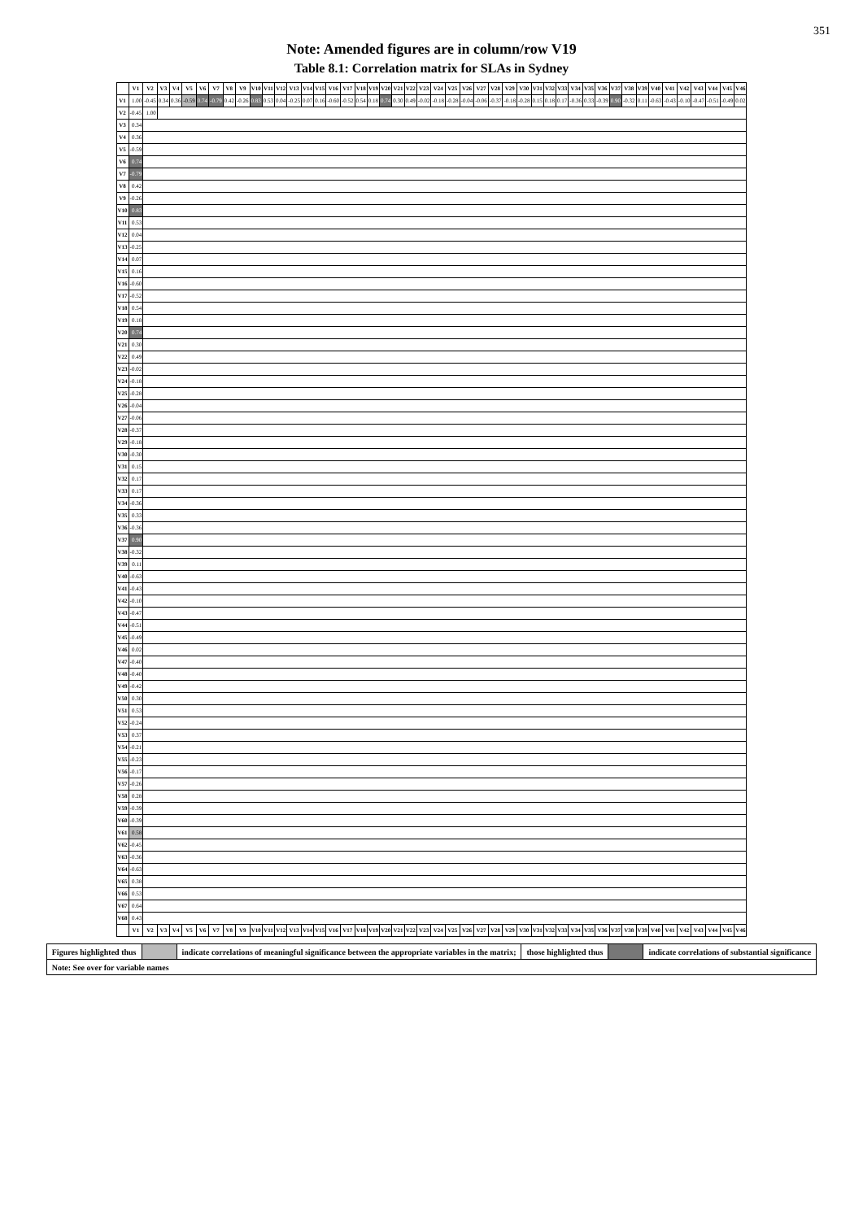351
Note: Amended figures are in column/row V19
Table 8.1: Correlation matrix for SLAs in Sydney
| | V1 | V2 | V3 | V4 | V5 | V6 | V7 | V8 | V9 | V10 | V11 | V12 | V13 | V14 | V15 | V16 | V17 | V18 | V19 | V20 | V21 | V22 | V23 | V24 | V25 | V26 | V27 | V28 | V29 | V30 | V31 | V32 | V33 | V34 | V35 | V36 | V37 | V38 | V39 | V40 | V41 | V42 | V43 | V44 | V45 | V46 |
| --- | --- | --- | --- | --- | --- | --- | --- | --- | --- | --- | --- | --- | --- | --- | --- | --- | --- | --- | --- | --- | --- | --- | --- | --- | --- | --- | --- | --- | --- | --- | --- | --- | --- | --- | --- | --- | --- | --- | --- | --- | --- | --- | --- | --- | --- | --- |
| V1 | 1.00 | -0.45 | 0.34 | 0.36 | -0.59 | 0.74 | -0.79 | 0.42 | -0.26 | 0.83 | 0.53 | 0.04 | -0.25 | 0.07 | 0.16 | -0.60 | -0.52 | 0.54 | 0.18 | 0.74 | 0.30 | 0.49 | -0.02 | -0.18 | -0.28 | -0.04 | -0.06 | -0.37 | -0.18 | -0.28 | 0.15 | 0.18 | 0.17 | -0.36 | 0.33 | -0.39 | 0.90 | -0.32 | 0.11 | -0.63 | -0.43 | -0.10 | -0.47 | -0.51 | -0.49 | 0.02 |
| V2 | -0.45 | 1.00 | | | | | | | | | | | | | | | | | | | | | | | | | | | | | | | | | | | | | | | | | | | | |
| V3 | 0.34 | | | | | | | | | | | | | | | | | | | | | | | | | | | | | | | | | | | | | | | | | | | | | |
| V4 | 0.36 | | | | | | | | | | | | | | | | | | | | | | | | | | | | | | | | | | | | | | | | | | | | | |
| V5 | -0.59 | | | | | | | | | | | | | | | | | | | | | | | | | | | | | | | | | | | | | | | | | | | | | |
| V6 | 0.74 | | | | | | | | | | | | | | | | | | | | | | | | | | | | | | | | | | | | | | | | | | | | | |
| V7 | -0.79 | | | | | | | | | | | | | | | | | | | | | | | | | | | | | | | | | | | | | | | | | | | | | |
| V8 | 0.42 | | | | | | | | | | | | | | | | | | | | | | | | | | | | | | | | | | | | | | | | | | | | | |
| V9 | -0.26 | | | | | | | | | | | | | | | | | | | | | | | | | | | | | | | | | | | | | | | | | | | | | |
| V10 | 0.83 | | | | | | | | | | | | | | | | | | | | | | | | | | | | | | | | | | | | | | | | | | | | | |
| V11 | 0.53 | | | | | | | | | | | | | | | | | | | | | | | | | | | | | | | | | | | | | | | | | | | | | |
| V12 | 0.04 | | | | | | | | | | | | | | | | | | | | | | | | | | | | | | | | | | | | | | | | | | | | | |
| V13 | -0.25 | | | | | | | | | | | | | | | | | | | | | | | | | | | | | | | | | | | | | | | | | | | | | |
| V14 | 0.07 | | | | | | | | | | | | | | | | | | | | | | | | | | | | | | | | | | | | | | | | | | | | | |
| V15 | 0.16 | | | | | | | | | | | | | | | | | | | | | | | | | | | | | | | | | | | | | | | | | | | | | |
| V16 | -0.60 | | | | | | | | | | | | | | | | | | | | | | | | | | | | | | | | | | | | | | | | | | | | | |
| V17 | -0.52 | | | | | | | | | | | | | | | | | | | | | | | | | | | | | | | | | | | | | | | | | | | | | |
| V18 | 0.54 | | | | | | | | | | | | | | | | | | | | | | | | | | | | | | | | | | | | | | | | | | | | | |
| V19 | 0.18 | | | | | | | | | | | | | | | | | | | | | | | | | | | | | | | | | | | | | | | | | | | | | |
| V20 | 0.74 | | | | | | | | | | | | | | | | | | | | | | | | | | | | | | | | | | | | | | | | | | | | | |
| V21 | 0.30 | | | | | | | | | | | | | | | | | | | | | | | | | | | | | | | | | | | | | | | | | | | | | |
| V22 | 0.49 | | | | | | | | | | | | | | | | | | | | | | | | | | | | | | | | | | | | | | | | | | | | | |
| V23 | -0.02 | | | | | | | | | | | | | | | | | | | | | | | | | | | | | | | | | | | | | | | | | | | | | |
| V24 | -0.18 | | | | | | | | | | | | | | | | | | | | | | | | | | | | | | | | | | | | | | | | | | | | | |
| V25 | -0.28 | | | | | | | | | | | | | | | | | | | | | | | | | | | | | | | | | | | | | | | | | | | | | |
| V26 | -0.04 | | | | | | | | | | | | | | | | | | | | | | | | | | | | | | | | | | | | | | | | | | | | | |
| V27 | -0.06 | | | | | | | | | | | | | | | | | | | | | | | | | | | | | | | | | | | | | | | | | | | | | |
| V28 | -0.37 | | | | | | | | | | | | | | | | | | | | | | | | | | | | | | | | | | | | | | | | | | | | | |
| V29 | -0.18 | | | | | | | | | | | | | | | | | | | | | | | | | | | | | | | | | | | | | | | | | | | | | |
| V30 | -0.30 | | | | | | | | | | | | | | | | | | | | | | | | | | | | | | | | | | | | | | | | | | | | | |
| V31 | 0.15 | | | | | | | | | | | | | | | | | | | | | | | | | | | | | | | | | | | | | | | | | | | | | |
| V32 | 0.17 | | | | | | | | | | | | | | | | | | | | | | | | | | | | | | | | | | | | | | | | | | | | | |
| V33 | 0.17 | | | | | | | | | | | | | | | | | | | | | | | | | | | | | | | | | | | | | | | | | | | | | |
| V34 | -0.36 | | | | | | | | | | | | | | | | | | | | | | | | | | | | | | | | | | | | | | | | | | | | | |
| V35 | 0.33 | | | | | | | | | | | | | | | | | | | | | | | | | | | | | | | | | | | | | | | | | | | | | |
| V36 | -0.36 | | | | | | | | | | | | | | | | | | | | | | | | | | | | | | | | | | | | | | | | | | | | | |
| V37 | 0.90 | | | | | | | | | | | | | | | | | | | | | | | | | | | | | | | | | | | | | | | | | | | | | |
| V38 | -0.32 | | | | | | | | | | | | | | | | | | | | | | | | | | | | | | | | | | | | | | | | | | | | | |
| V39 | 0.11 | | | | | | | | | | | | | | | | | | | | | | | | | | | | | | | | | | | | | | | | | | | | | |
| V40 | -0.63 | | | | | | | | | | | | | | | | | | | | | | | | | | | | | | | | | | | | | | | | | | | | | |
| V41 | -0.43 | | | | | | | | | | | | | | | | | | | | | | | | | | | | | | | | | | | | | | | | | | | | | |
| V42 | -0.10 | | | | | | | | | | | | | | | | | | | | | | | | | | | | | | | | | | | | | | | | | | | | | |
| V43 | -0.47 | | | | | | | | | | | | | | | | | | | | | | | | | | | | | | | | | | | | | | | | | | | | | |
| V44 | -0.51 | | | | | | | | | | | | | | | | | | | | | | | | | | | | | | | | | | | | | | | | | | | | | |
| V45 | -0.49 | | | | | | | | | | | | | | | | | | | | | | | | | | | | | | | | | | | | | | | | | | | | | |
| V46 | 0.02 | | | | | | | | | | | | | | | | | | | | | | | | | | | | | | | | | | | | | | | | | | | | | |
| V47 | -0.40 | | | | | | | | | | | | | | | | | | | | | | | | | | | | | | | | | | | | | | | | | | | | | |
| V48 | -0.40 | | | | | | | | | | | | | | | | | | | | | | | | | | | | | | | | | | | | | | | | | | | | | |
| V49 | -0.42 | | | | | | | | | | | | | | | | | | | | | | | | | | | | | | | | | | | | | | | | | | | | | |
| V50 | 0.30 | | | | | | | | | | | | | | | | | | | | | | | | | | | | | | | | | | | | | | | | | | | | | |
| V51 | 0.53 | | | | | | | | | | | | | | | | | | | | | | | | | | | | | | | | | | | | | | | | | | | | | |
| V52 | -0.24 | | | | | | | | | | | | | | | | | | | | | | | | | | | | | | | | | | | | | | | | | | | | | |
| V53 | 0.37 | | | | | | | | | | | | | | | | | | | | | | | | | | | | | | | | | | | | | | | | | | | | | |
| V54 | -0.21 | | | | | | | | | | | | | | | | | | | | | | | | | | | | | | | | | | | | | | | | | | | | | |
| V55 | -0.23 | | | | | | | | | | | | | | | | | | | | | | | | | | | | | | | | | | | | | | | | | | | | | |
| V56 | -0.17 | | | | | | | | | | | | | | | | | | | | | | | | | | | | | | | | | | | | | | | | | | | | | |
| V57 | -0.26 | | | | | | | | | | | | | | | | | | | | | | | | | | | | | | | | | | | | | | | | | | | | | |
| V58 | 0.28 | | | | | | | | | | | | | | | | | | | | | | | | | | | | | | | | | | | | | | | | | | | | | |
| V59 | -0.39 | | | | | | | | | | | | | | | | | | | | | | | | | | | | | | | | | | | | | | | | | | | | | |
| V60 | -0.39 | | | | | | | | | | | | | | | | | | | | | | | | | | | | | | | | | | | | | | | | | | | | | |
| V61 | 0.58 | | | | | | | | | | | | | | | | | | | | | | | | | | | | | | | | | | | | | | | | | | | | | |
| V62 | -0.45 | | | | | | | | | | | | | | | | | | | | | | | | | | | | | | | | | | | | | | | | | | | | | |
| V63 | -0.36 | | | | | | | | | | | | | | | | | | | | | | | | | | | | | | | | | | | | | | | | | | | | | |
| V64 | -0.63 | | | | | | | | | | | | | | | | | | | | | | | | | | | | | | | | | | | | | | | | | | | | | |
| V65 | 0.38 | | | | | | | | | | | | | | | | | | | | | | | | | | | | | | | | | | | | | | | | | | | | | |
| V66 | 0.53 | | | | | | | | | | | | | | | | | | | | | | | | | | | | | | | | | | | | | | | | | | | | | |
| V67 | 0.64 | | | | | | | | | | | | | | | | | | | | | | | | | | | | | | | | | | | | | | | | | | | | | |
| V68 | 0.43 | | | | | | | | | | | | | | | | | | | | | | | | | | | | | | | | | | | | | | | | | | | | | |
| | V1 | V2 | V3 | V4 | V5 | V6 | V7 | V8 | V9 | V10 | V11 | V12 | V13 | V14 | V15 | V16 | V17 | V18 | V19 | V20 | V21 | V22 | V23 | V24 | V25 | V26 | V27 | V28 | V29 | V30 | V31 | V32 | V33 | V34 | V35 | V36 | V37 | V38 | V39 | V40 | V41 | V42 | V43 | V44 | V45 | V46 |
| Figures highlighted thus | | indicate correlations of meaningful significance between the appropriate variables in the matrix; | those highlighted thus | | indicate correlations of substantial significance |
| Note: See over for variable names | | | | | |